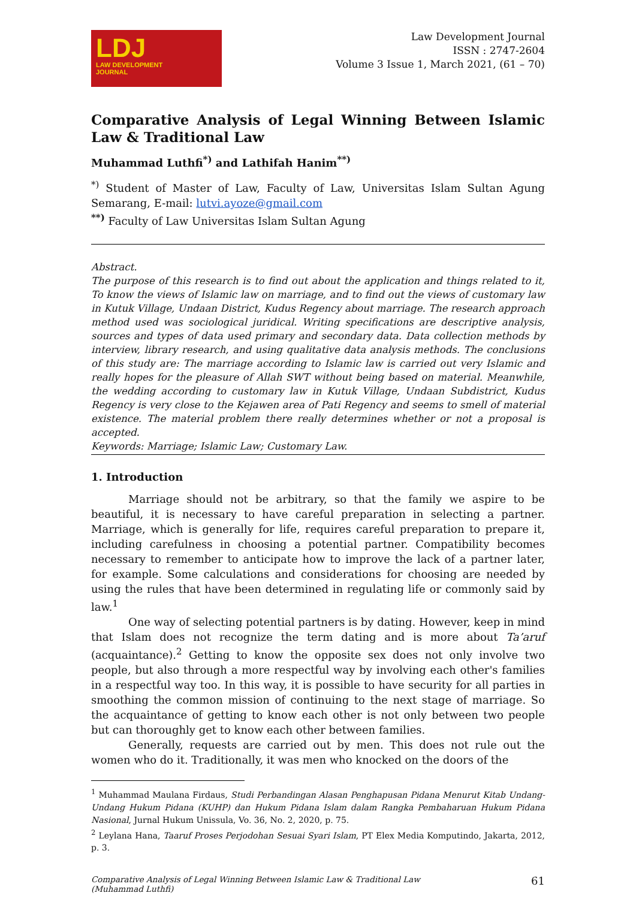LDJ
LAW DEVELOPMENT
JOURNAL
Law Development Journal
ISSN : 2747-2604
Volume 3 Issue 1, March 2021, (61 – 70)
Comparative Analysis of Legal Winning Between Islamic Law & Traditional Law
Muhammad Luthfi<sup>*)</sup> and Lathifah Hanim<sup>**)</sup>
<sup>*)</sup> Student of Master of Law, Faculty of Law, Universitas Islam Sultan Agung Semarang, E-mail: lutvi.ayoze@gmail.com
<sup>**)</sup> Faculty of Law Universitas Islam Sultan Agung
Abstract.
The purpose of this research is to find out about the application and things related to it, To know the views of Islamic law on marriage, and to find out the views of customary law in Kutuk Village, Undaan District, Kudus Regency about marriage. The research approach method used was sociological juridical. Writing specifications are descriptive analysis, sources and types of data used primary and secondary data. Data collection methods by interview, library research, and using qualitative data analysis methods. The conclusions of this study are: The marriage according to Islamic law is carried out very Islamic and really hopes for the pleasure of Allah SWT without being based on material. Meanwhile, the wedding according to customary law in Kutuk Village, Undaan Subdistrict, Kudus Regency is very close to the Kejawen area of Pati Regency and seems to smell of material existence. The material problem there really determines whether or not a proposal is accepted.
Keywords: Marriage; Islamic Law; Customary Law.
1. Introduction
Marriage should not be arbitrary, so that the family we aspire to be beautiful, it is necessary to have careful preparation in selecting a partner. Marriage, which is generally for life, requires careful preparation to prepare it, including carefulness in choosing a potential partner. Compatibility becomes necessary to remember to anticipate how to improve the lack of a partner later, for example. Some calculations and considerations for choosing are needed by using the rules that have been determined in regulating life or commonly said by law.<sup>1</sup>
One way of selecting potential partners is by dating. However, keep in mind that Islam does not recognize the term dating and is more about Ta’aruf (acquaintance).<sup>2</sup> Getting to know the opposite sex does not only involve two people, but also through a more respectful way by involving each other's families in a respectful way too. In this way, it is possible to have security for all parties in smoothing the common mission of continuing to the next stage of marriage. So the acquaintance of getting to know each other is not only between two people but can thoroughly get to know each other between families.
Generally, requests are carried out by men. This does not rule out the women who do it. Traditionally, it was men who knocked on the doors of the
<sup>1</sup> Muhammad Maulana Firdaus, Studi Perbandingan Alasan Penghapusan Pidana Menurut Kitab Undang-Undang Hukum Pidana (KUHP) dan Hukum Pidana Islam dalam Rangka Pembaharuan Hukum Pidana Nasional, Jurnal Hukum Unissula, Vo. 36, No. 2, 2020, p. 75.
<sup>2</sup> Leylana Hana, Taaruf Proses Perjodohan Sesuai Syari Islam, PT Elex Media Komputindo, Jakarta, 2012, p. 3.
Comparative Analysis of Legal Winning Between Islamic Law & Traditional Law
(Muhammad Luthfi)
61